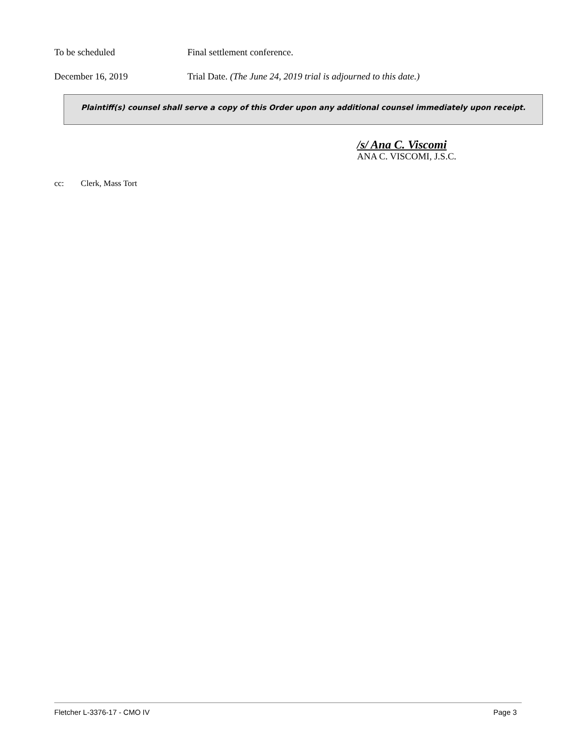To be scheduled Final settlement conference.
December 16, 2019 Trial Date. (The June 24, 2019 trial is adjourned to this date.)
Plaintiff(s) counsel shall serve a copy of this Order upon any additional counsel immediately upon receipt.
/s/ Ana C. Viscomi
ANA C. VISCOMI, J.S.C.
cc: Clerk, Mass Tort
Fletcher L-3376-17 - CMO IV Page 3